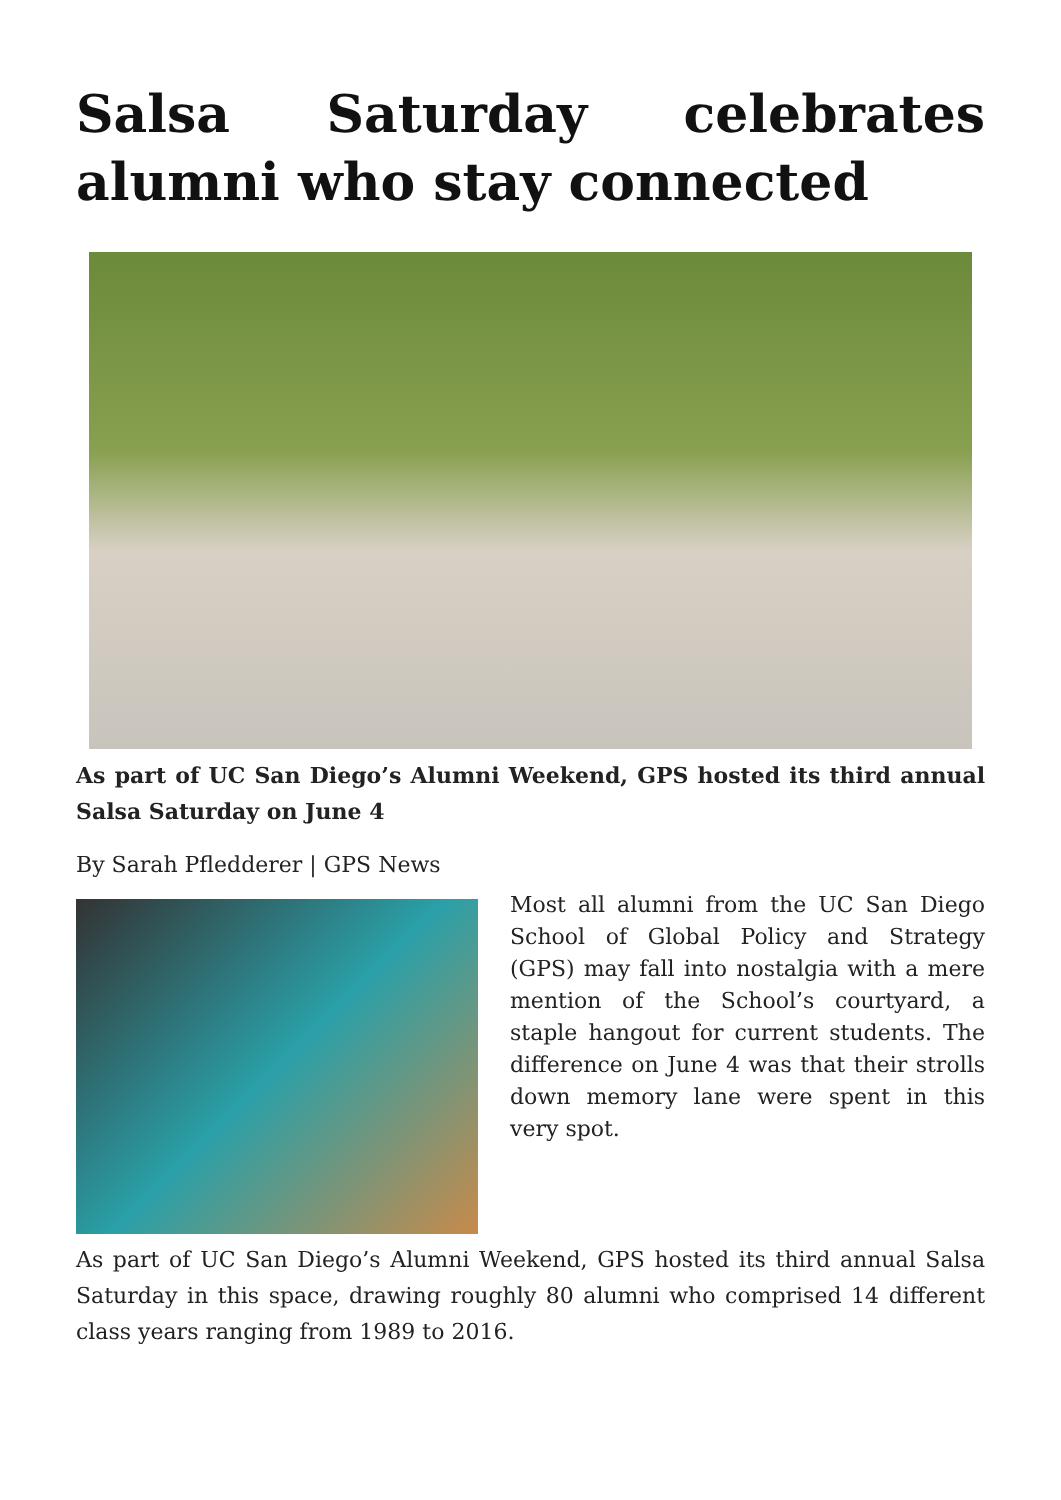Salsa Saturday celebrates alumni who stay connected
As part of UC San Diego’s Alumni Weekend, GPS hosted its third annual Salsa Saturday on June 4
By Sarah Pfledderer | GPS News
Most all alumni from the UC San Diego School of Global Policy and Strategy (GPS) may fall into nostalgia with a mere mention of the School’s courtyard, a staple hangout for current students. The difference on June 4 was that their strolls down memory lane were spent in this very spot.
As part of UC San Diego’s Alumni Weekend, GPS hosted its third annual Salsa Saturday in this space, drawing roughly 80 alumni who comprised 14 different class years ranging from 1989 to 2016.